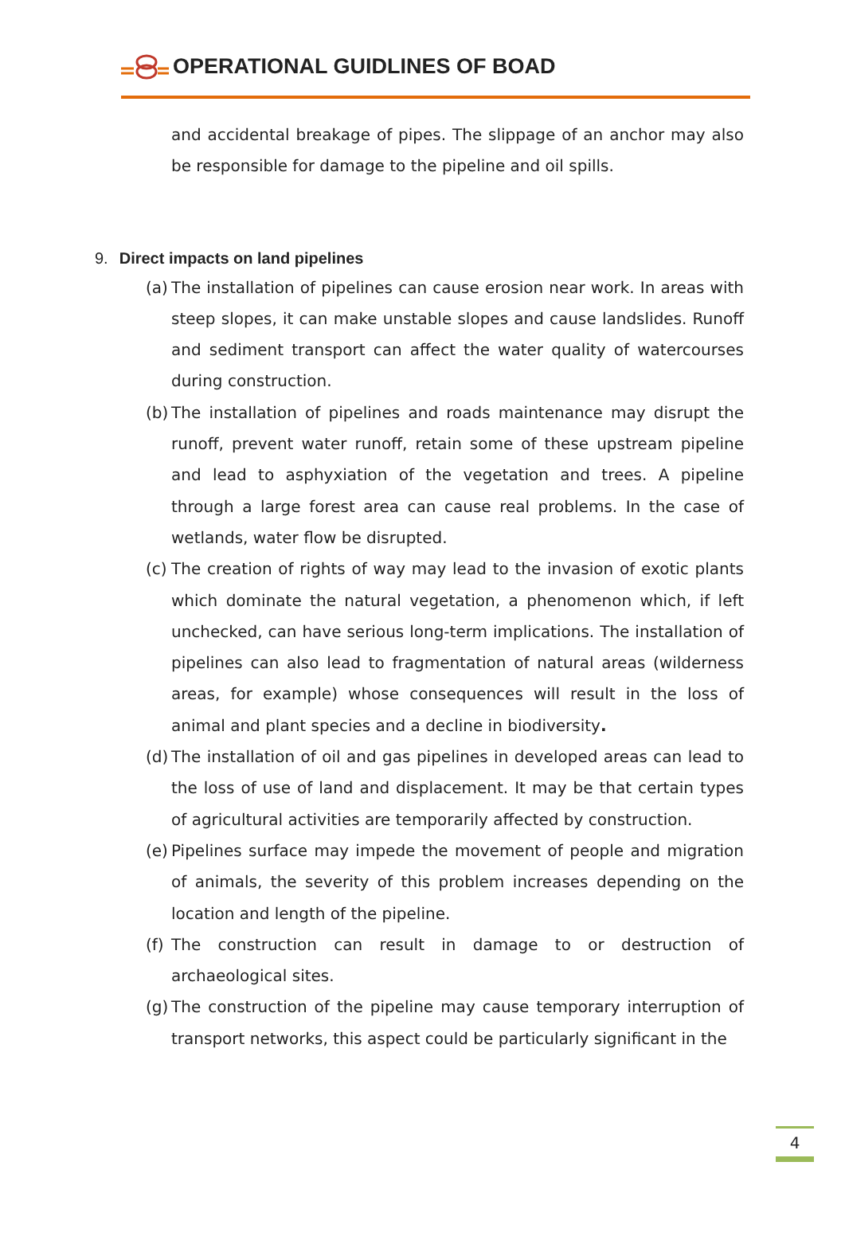OPERATIONAL GUIDLINES OF BOAD
and accidental breakage of pipes. The slippage of an anchor may also be responsible for damage to the pipeline and oil spills.
9. Direct impacts on land pipelines
(a)
The installation of pipelines can cause erosion near work. In areas with steep slopes, it can make unstable slopes and cause landslides. Runoff and sediment transport can affect the water quality of watercourses during construction.
(b)
The installation of pipelines and roads maintenance may disrupt the runoff, prevent water runoff, retain some of these upstream pipeline and lead to asphyxiation of the vegetation and trees. A pipeline through a large forest area can cause real problems. In the case of wetlands, water flow be disrupted.
(c)
The creation of rights of way may lead to the invasion of exotic plants which dominate the natural vegetation, a phenomenon which, if left unchecked, can have serious long-term implications. The installation of pipelines can also lead to fragmentation of natural areas (wilderness areas, for example) whose consequences will result in the loss of animal and plant species and a decline in biodiversity.
(d)
The installation of oil and gas pipelines in developed areas can lead to the loss of use of land and displacement. It may be that certain types of agricultural activities are temporarily affected by construction.
(e)
Pipelines surface may impede the movement of people and migration of animals, the severity of this problem increases depending on the location and length of the pipeline.
(f)
The construction can result in damage to or destruction of archaeological sites.
(g)
The construction of the pipeline may cause temporary interruption of transport networks, this aspect could be particularly significant in the
4